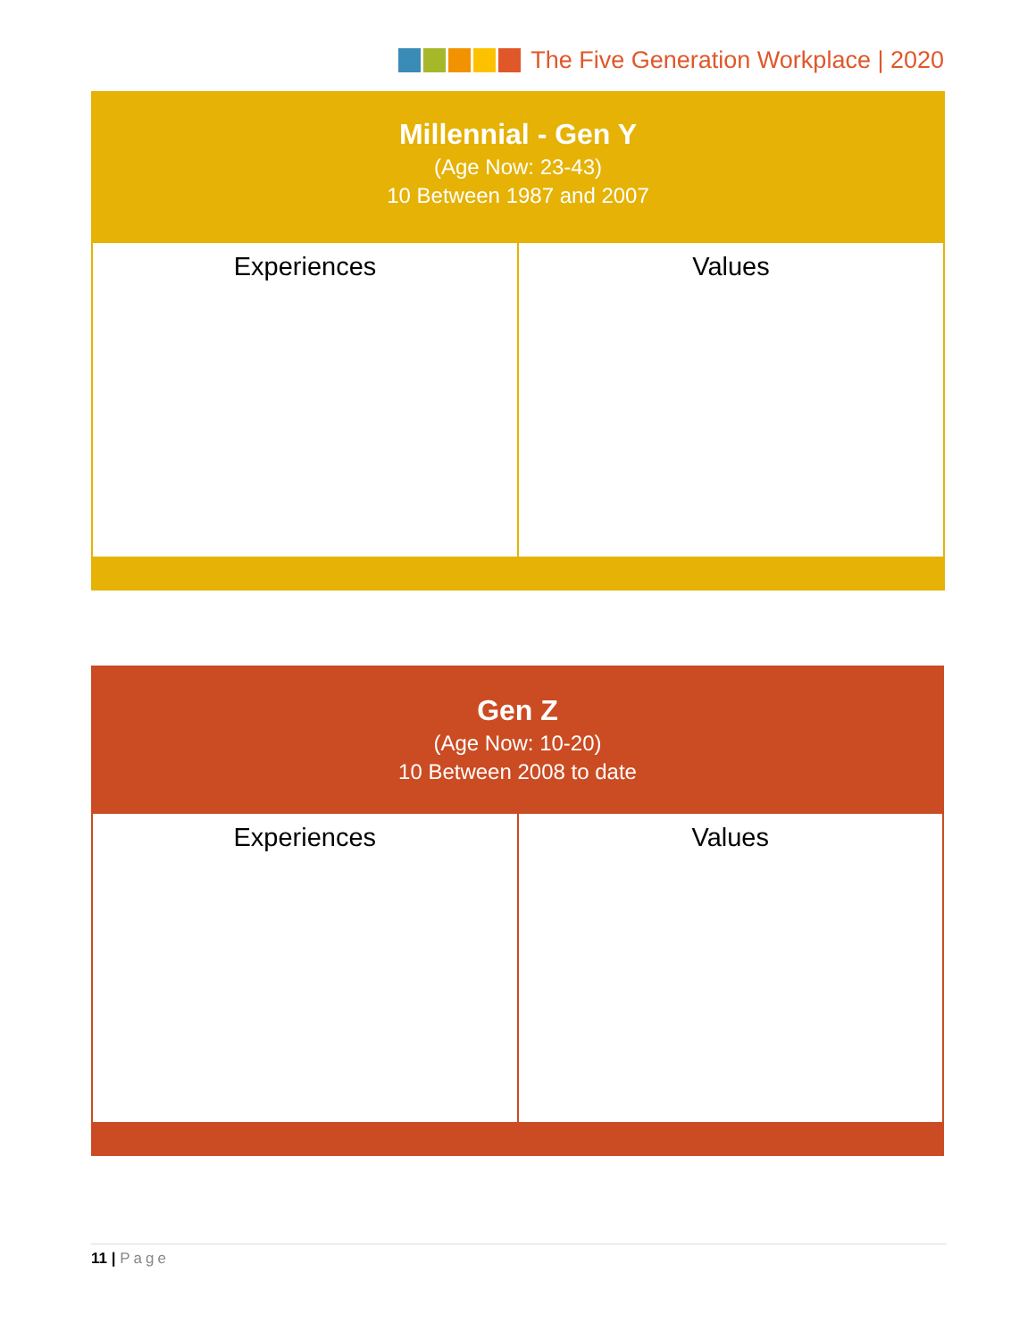The Five Generation Workplace | 2020
Millennial - Gen Y
(Age Now: 23-43)
10 Between 1987 and 2007
| Experiences | Values |
Gen Z
(Age Now: 10-20)
10 Between 2008 to date
| Experiences | Values |
11 | Page